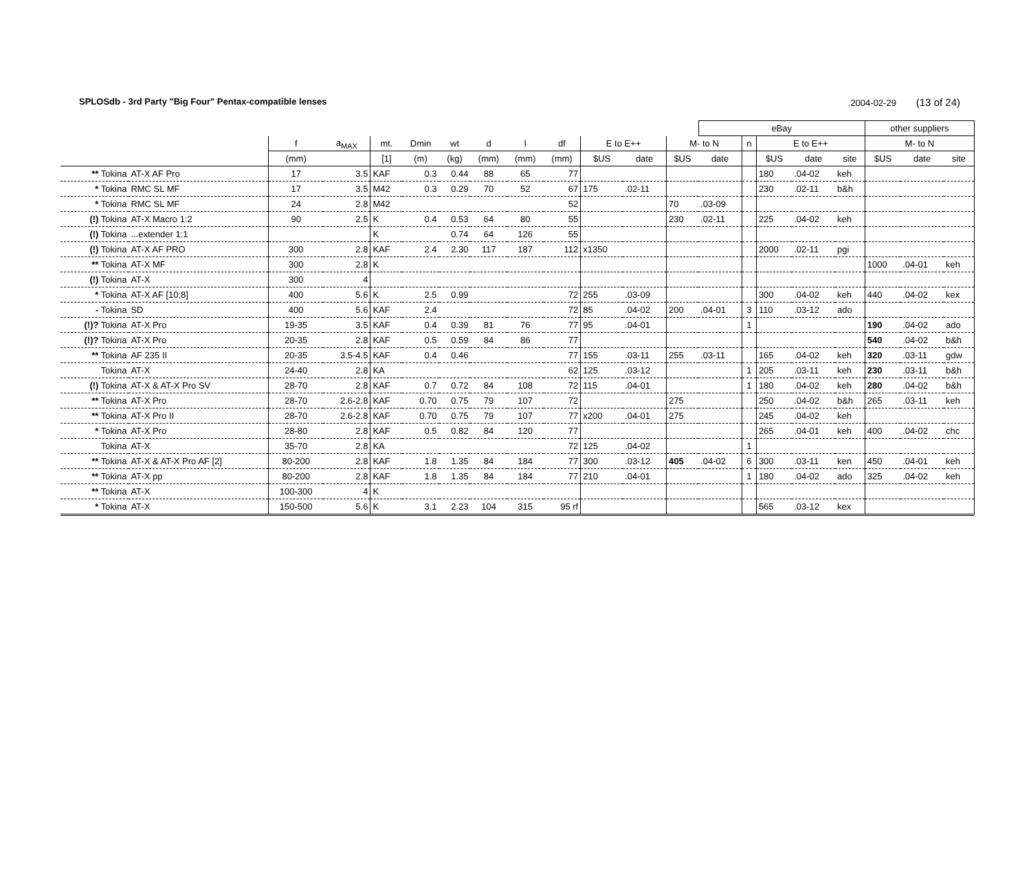SPLOSdb - 3rd Party "Big Four" Pentax-compatible lenses.2004-02-29 (13 of 24)
| | | | | | | | | | | | | | eBay | | | | | other suppliers | | |
| --- | --- | --- | --- | --- | --- | --- | --- | --- | --- | --- | --- | --- | --- | --- | --- | --- | --- | --- | --- | --- |
| | | f | a<sub>MAX</sub> | mt. | Dmin | wt | d | l | df | E to E++ | | M- to N | | n | E to E++ | | | M- to N | | |
| | | (mm) | | [1] | (m) | (kg) | (mm) | (mm) | (mm) | $US | date | $US | date | | $US | date | site | $US | date | site |
| ** Tokina | AT-X AF Pro | 17 | 3.5 | KAF | 0.3 | 0.44 | 88 | 65 | 77 | | | | | | 180 | .04-02 | keh | | | |
| * Tokina | RMC SL MF | 17 | 3.5 | M42 | 0.3 | 0.29 | 70 | 52 | 67 | 175 | .02-11 | | | | 230 | .02-11 | b&h | | | |
| * Tokina | RMC SL MF | 24 | 2.8 | M42 | | | | | 52 | | | 70 | .03-09 | | | | | | | |
| (!) Tokina | AT-X Macro 1:2 | 90 | 2.5 | K | 0.4 | 0.53 | 64 | 80 | 55 | | | 230 | .02-11 | | 225 | .04-02 | keh | | | |
| (!) Tokina | ...extender 1:1 | | | K | | 0.74 | 64 | 126 | 55 | | | | | | | | | | | |
| (!) Tokina | AT-X AF PRO | 300 | 2.8 | KAF | 2.4 | 2.30 | 117 | 187 | 112 | x1350 | | | | | 2000 | .02-11 | pgi | | | |
| ** Tokina | AT-X MF | 300 | 2.8 | K | | | | | | | | | | | | | | 1000 | .04-01 | keh |
| (!) Tokina | AT-X | 300 | 4 | | | | | | | | | | | | | | | | | |
| * Tokina | AT-X AF [10;8] | 400 | 5.6 | K | 2.5 | 0.99 | | | 72 | 255 | .03-09 | | | | 300 | .04-02 | keh | 440 | .04-02 | kex |
| - Tokina | SD | 400 | 5.6 | KAF | 2.4 | | | | 72 | 85 | .04-02 | 200 | .04-01 | 3 | 110 | .03-12 | ado | | | |
| (!)? Tokina | AT-X Pro | 19-35 | 3.5 | KAF | 0.4 | 0.39 | 81 | 76 | 77 | 95 | .04-01 | | | 1 | | | | 190 | .04-02 | ado |
| (!)? Tokina | AT-X Pro | 20-35 | 2.8 | KAF | 0.5 | 0.59 | 84 | 86 | 77 | | | | | | | | | 540 | .04-02 | b&h |
| ** Tokina | AF 235 II | 20-35 | 3.5-4.5 | KAF | 0.4 | 0.46 | | | 77 | 155 | .03-11 | 255 | .03-11 | | 165 | .04-02 | keh | 320 | .03-11 | gdw |
| Tokina | AT-X | 24-40 | 2.8 | KA | | | | | 62 | 125 | .03-12 | | | 1 | 205 | .03-11 | keh | 230 | .03-11 | b&h |
| (!) Tokina | AT-X & AT-X Pro SV | 28-70 | 2.8 | KAF | 0.7 | 0.72 | 84 | 108 | 72 | 115 | .04-01 | | | 1 | 180 | .04-02 | keh | 280 | .04-02 | b&h |
| ** Tokina | AT-X Pro | 28-70 | 2.6-2.8 | KAF | 0.70 | 0.75 | 79 | 107 | 72 | | | 275 | | | 250 | .04-02 | b&h | 265 | .03-11 | keh |
| ** Tokina | AT-X Pro II | 28-70 | 2.6-2.8 | KAF | 0.70 | 0.75 | 79 | 107 | 77 | x200 | .04-01 | 275 | | | 245 | .04-02 | keh | | | |
| * Tokina | AT-X Pro | 28-80 | 2.8 | KAF | 0.5 | 0.82 | 84 | 120 | 77 | | | | | | 265 | .04-01 | keh | 400 | .04-02 | chc |
| Tokina | AT-X | 35-70 | 2.8 | KA | | | | | 72 | 125 | .04-02 | | | 1 | | | | | | |
| ** Tokina | AT-X & AT-X Pro AF [2] | 80-200 | 2.8 | KAF | 1.8 | 1.35 | 84 | 184 | 77 | 300 | .03-12 | 405 | .04-02 | 6 | 300 | .03-11 | ken | 450 | .04-01 | keh |
| ** Tokina | AT-X pp | 80-200 | 2.8 | KAF | 1.8 | 1.35 | 84 | 184 | 77 | 210 | .04-01 | | | 1 | 180 | .04-02 | ado | 325 | .04-02 | keh |
| ** Tokina | AT-X | 100-300 | 4 | K | | | | | | | | | | | | | | | | |
| * Tokina | AT-X | 150-500 | 5.6 | K | 3.1 | 2.23 | 104 | 315 | 95 rf | | | | | | 565 | .03-12 | kex | | | |